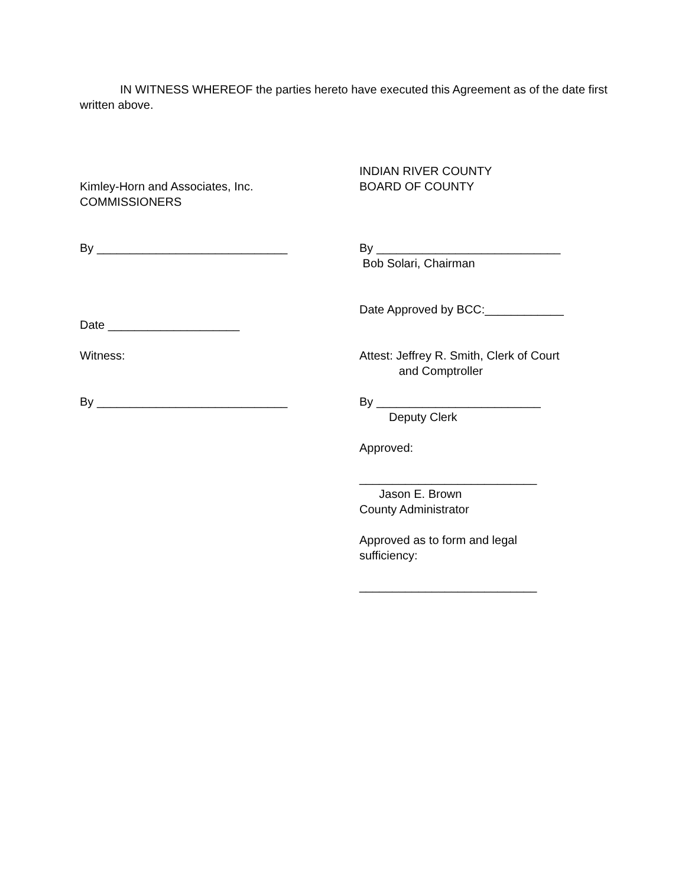IN WITNESS WHEREOF the parties hereto have executed this Agreement as of the date first written above.
Kimley-Horn and Associates, Inc.
COMMISSIONERS
INDIAN RIVER COUNTY
BOARD OF COUNTY
By _____________________________ By ____________________________
Bob Solari, Chairman
Date ____________________
Date Approved by BCC:____________
Witness: Attest: Jeffrey R. Smith, Clerk of Court
and Comptroller
By _____________________________ By _________________________
Deputy Clerk
Approved:
___________________________
Jason E. Brown
County Administrator
Approved as to form and legal
sufficiency:
___________________________